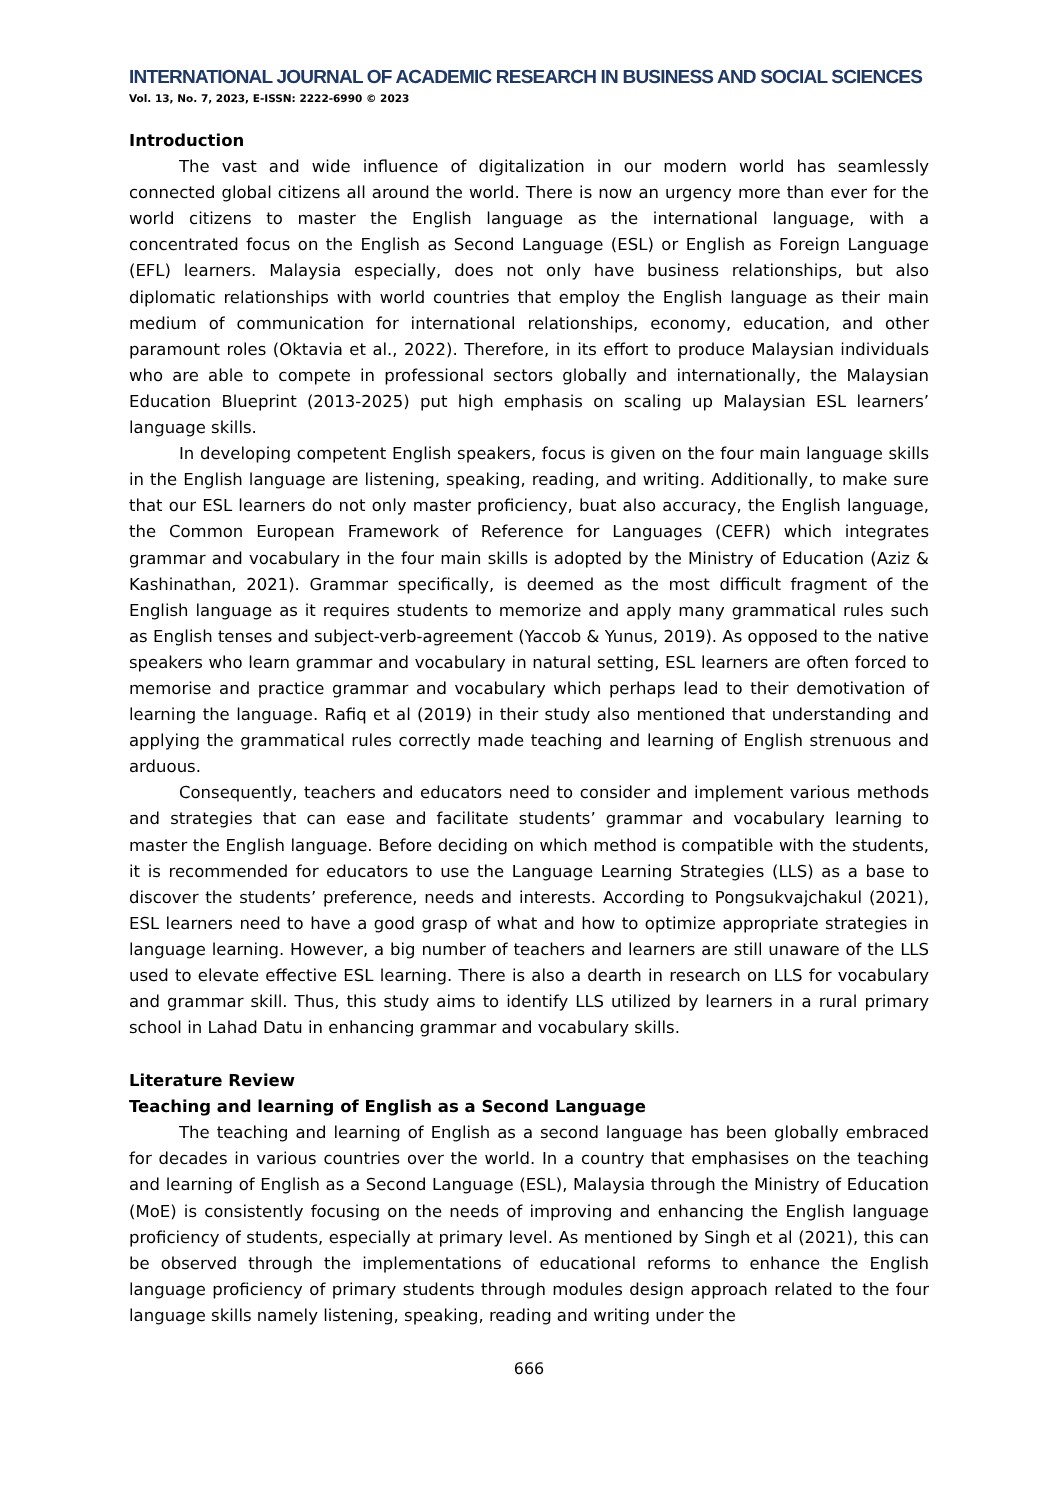INTERNATIONAL JOURNAL OF ACADEMIC RESEARCH IN BUSINESS AND SOCIAL SCIENCES
Vol. 13, No. 7, 2023, E-ISSN: 2222-6990 © 2023
Introduction
The vast and wide influence of digitalization in our modern world has seamlessly connected global citizens all around the world. There is now an urgency more than ever for the world citizens to master the English language as the international language, with a concentrated focus on the English as Second Language (ESL) or English as Foreign Language (EFL) learners. Malaysia especially, does not only have business relationships, but also diplomatic relationships with world countries that employ the English language as their main medium of communication for international relationships, economy, education, and other paramount roles (Oktavia et al., 2022). Therefore, in its effort to produce Malaysian individuals who are able to compete in professional sectors globally and internationally, the Malaysian Education Blueprint (2013-2025) put high emphasis on scaling up Malaysian ESL learners’ language skills.
In developing competent English speakers, focus is given on the four main language skills in the English language are listening, speaking, reading, and writing. Additionally, to make sure that our ESL learners do not only master proficiency, buat also accuracy, the English language, the Common European Framework of Reference for Languages (CEFR) which integrates grammar and vocabulary in the four main skills is adopted by the Ministry of Education (Aziz & Kashinathan, 2021). Grammar specifically, is deemed as the most difficult fragment of the English language as it requires students to memorize and apply many grammatical rules such as English tenses and subject-verb-agreement (Yaccob & Yunus, 2019). As opposed to the native speakers who learn grammar and vocabulary in natural setting, ESL learners are often forced to memorise and practice grammar and vocabulary which perhaps lead to their demotivation of learning the language. Rafiq et al (2019) in their study also mentioned that understanding and applying the grammatical rules correctly made teaching and learning of English strenuous and arduous.
Consequently, teachers and educators need to consider and implement various methods and strategies that can ease and facilitate students’ grammar and vocabulary learning to master the English language. Before deciding on which method is compatible with the students, it is recommended for educators to use the Language Learning Strategies (LLS) as a base to discover the students’ preference, needs and interests. According to Pongsukvajchakul (2021), ESL learners need to have a good grasp of what and how to optimize appropriate strategies in language learning. However, a big number of teachers and learners are still unaware of the LLS used to elevate effective ESL learning. There is also a dearth in research on LLS for vocabulary and grammar skill. Thus, this study aims to identify LLS utilized by learners in a rural primary school in Lahad Datu in enhancing grammar and vocabulary skills.
Literature Review
Teaching and learning of English as a Second Language
The teaching and learning of English as a second language has been globally embraced for decades in various countries over the world. In a country that emphasises on the teaching and learning of English as a Second Language (ESL), Malaysia through the Ministry of Education (MoE) is consistently focusing on the needs of improving and enhancing the English language proficiency of students, especially at primary level. As mentioned by Singh et al (2021), this can be observed through the implementations of educational reforms to enhance the English language proficiency of primary students through modules design approach related to the four language skills namely listening, speaking, reading and writing under the
666